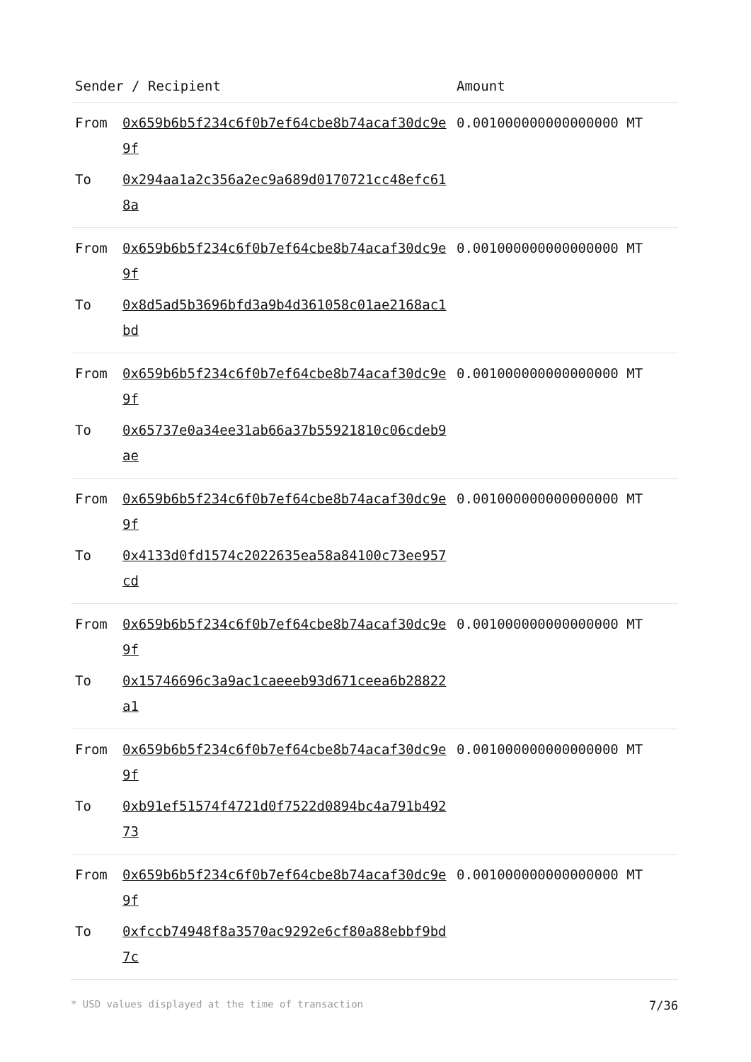| Sender / Recipient | | Amount |
| --- | --- | --- |
| From | 0x659b6b5f234c6f0b7ef64cbe8b74acaf30dc9e9f | 0.001000000000000000 MT |
| To | 0x294aa1a2c356a2ec9a689d0170721cc48efc618a | |
| From | 0x659b6b5f234c6f0b7ef64cbe8b74acaf30dc9e9f | 0.001000000000000000 MT |
| To | 0x8d5ad5b3696bfd3a9b4d361058c01ae2168ac1bd | |
| From | 0x659b6b5f234c6f0b7ef64cbe8b74acaf30dc9e9f | 0.001000000000000000 MT |
| To | 0x65737e0a34ee31ab66a37b55921810c06cdeb9ae | |
| From | 0x659b6b5f234c6f0b7ef64cbe8b74acaf30dc9e9f | 0.001000000000000000 MT |
| To | 0x4133d0fd1574c2022635ea58a84100c73ee957cd | |
| From | 0x659b6b5f234c6f0b7ef64cbe8b74acaf30dc9e9f | 0.001000000000000000 MT |
| To | 0x15746696c3a9ac1caeeeb93d671ceea6b28822a1 | |
| From | 0x659b6b5f234c6f0b7ef64cbe8b74acaf30dc9e9f | 0.001000000000000000 MT |
| To | 0xb91ef51574f4721d0f7522d0894bc4a791b49273 | |
| From | 0x659b6b5f234c6f0b7ef64cbe8b74acaf30dc9e9f | 0.001000000000000000 MT |
| To | 0xfccb74948f8a3570ac9292e6cf80a88ebbf9bd7c | |
* USD values displayed at the time of transaction 7/36